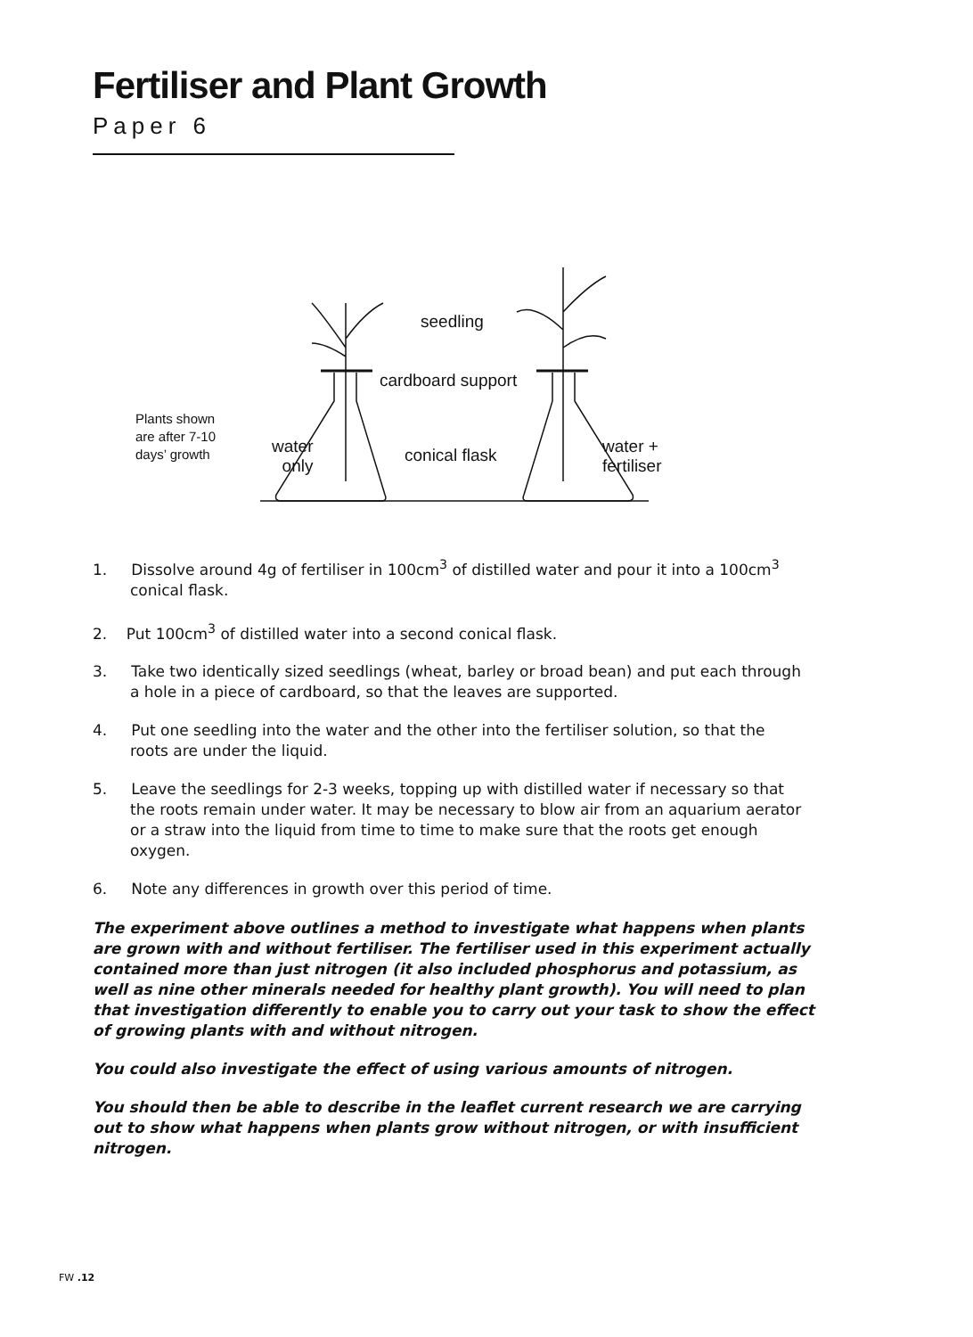Fertiliser and Plant Growth
Paper 6
seedling
cardboard support
water
only
conical flask
water +
fertiliser
Plants shown
are after 7-10
days’ growth
1. Dissolve around 4g of fertiliser in 100cm<sup>3</sup> of distilled water and pour it into a 100cm<sup>3</sup> conical flask.
2. Put 100cm<sup>3</sup> of distilled water into a second conical flask.
3. Take two identically sized seedlings (wheat, barley or broad bean) and put each through a hole in a piece of cardboard, so that the leaves are supported.
4. Put one seedling into the water and the other into the fertiliser solution, so that the roots are under the liquid.
5. Leave the seedlings for 2-3 weeks, topping up with distilled water if necessary so that the roots remain under water. It may be necessary to blow air from an aquarium aerator or a straw into the liquid from time to time to make sure that the roots get enough oxygen.
6. Note any differences in growth over this period of time.
The experiment above outlines a method to investigate what happens when plants are grown with and without fertiliser. The fertiliser used in this experiment actually contained more than just nitrogen (it also included phosphorus and potassium, as well as nine other minerals needed for healthy plant growth). You will need to plan that investigation differently to enable you to carry out your task to show the effect of growing plants with and without nitrogen.
You could also investigate the effect of using various amounts of nitrogen.
You should then be able to describe in the leaflet current research we are carrying out to show what happens when plants grow without nitrogen, or with insufficient nitrogen.
FW .12